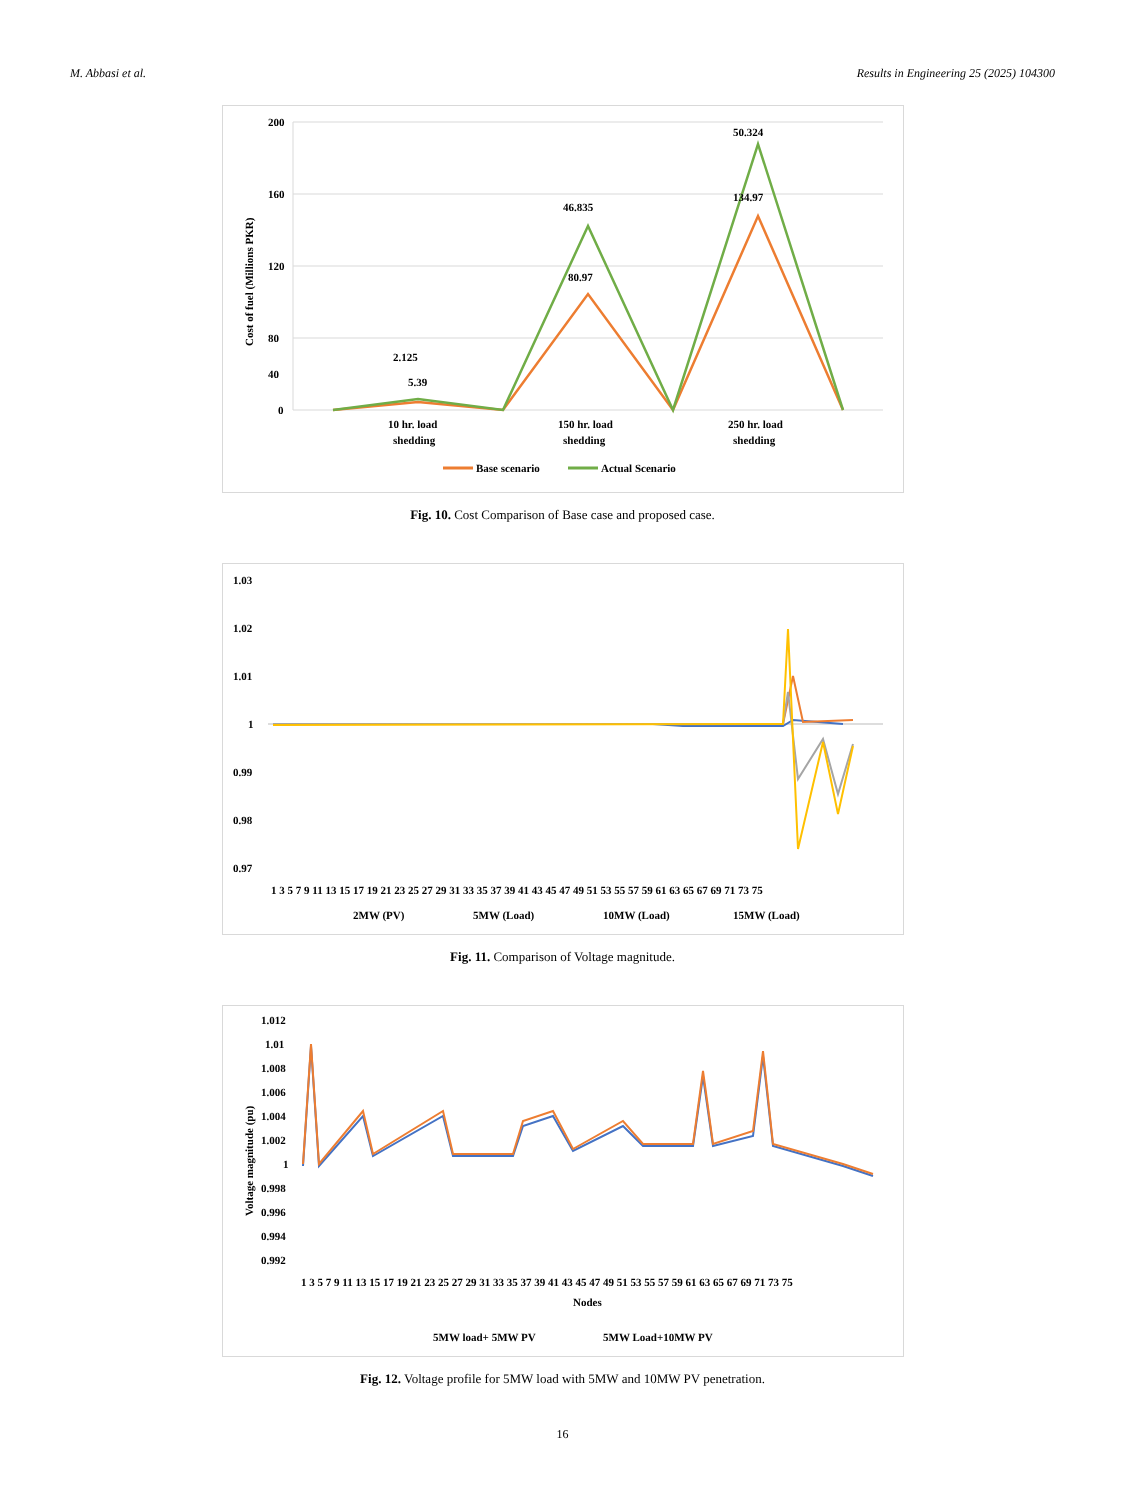M. Abbasi et al. Results in Engineering 25 (2025) 104300
200
160
120
80
40
0
Cost of fuel (Millions PKR)
2.125
5.39
46.835
80.97
50.324
134.97
10 hr. load
shedding
150 hr. load
shedding
250 hr. load
shedding
Base scenario
Actual Scenario
Fig. 10. Cost Comparison of Base case and proposed case.
1.03
1.02
1.01
1
0.99
0.98
0.97
1 3 5 7 9 11 13 15 17 19 21 23 25 27 29 31 33 35 37 39 41 43 45 47 49 51 53 55 57 59 61 63 65 67 69 71 73 75
2MW (PV)
5MW (Load)
10MW (Load)
15MW (Load)
Fig. 11. Comparison of Voltage magnitude.
1.012
1.01
1.008
1.006
1.004
1.002
1
0.998
0.996
0.994
0.992
Voltage magnitude (pu)
1 3 5 7 9 11 13 15 17 19 21 23 25 27 29 31 33 35 37 39 41 43 45 47 49 51 53 55 57 59 61 63 65 67 69 71 73 75
Nodes
5MW load+ 5MW PV
5MW Load+10MW PV
Fig. 12. Voltage profile for 5MW load with 5MW and 10MW PV penetration.
16